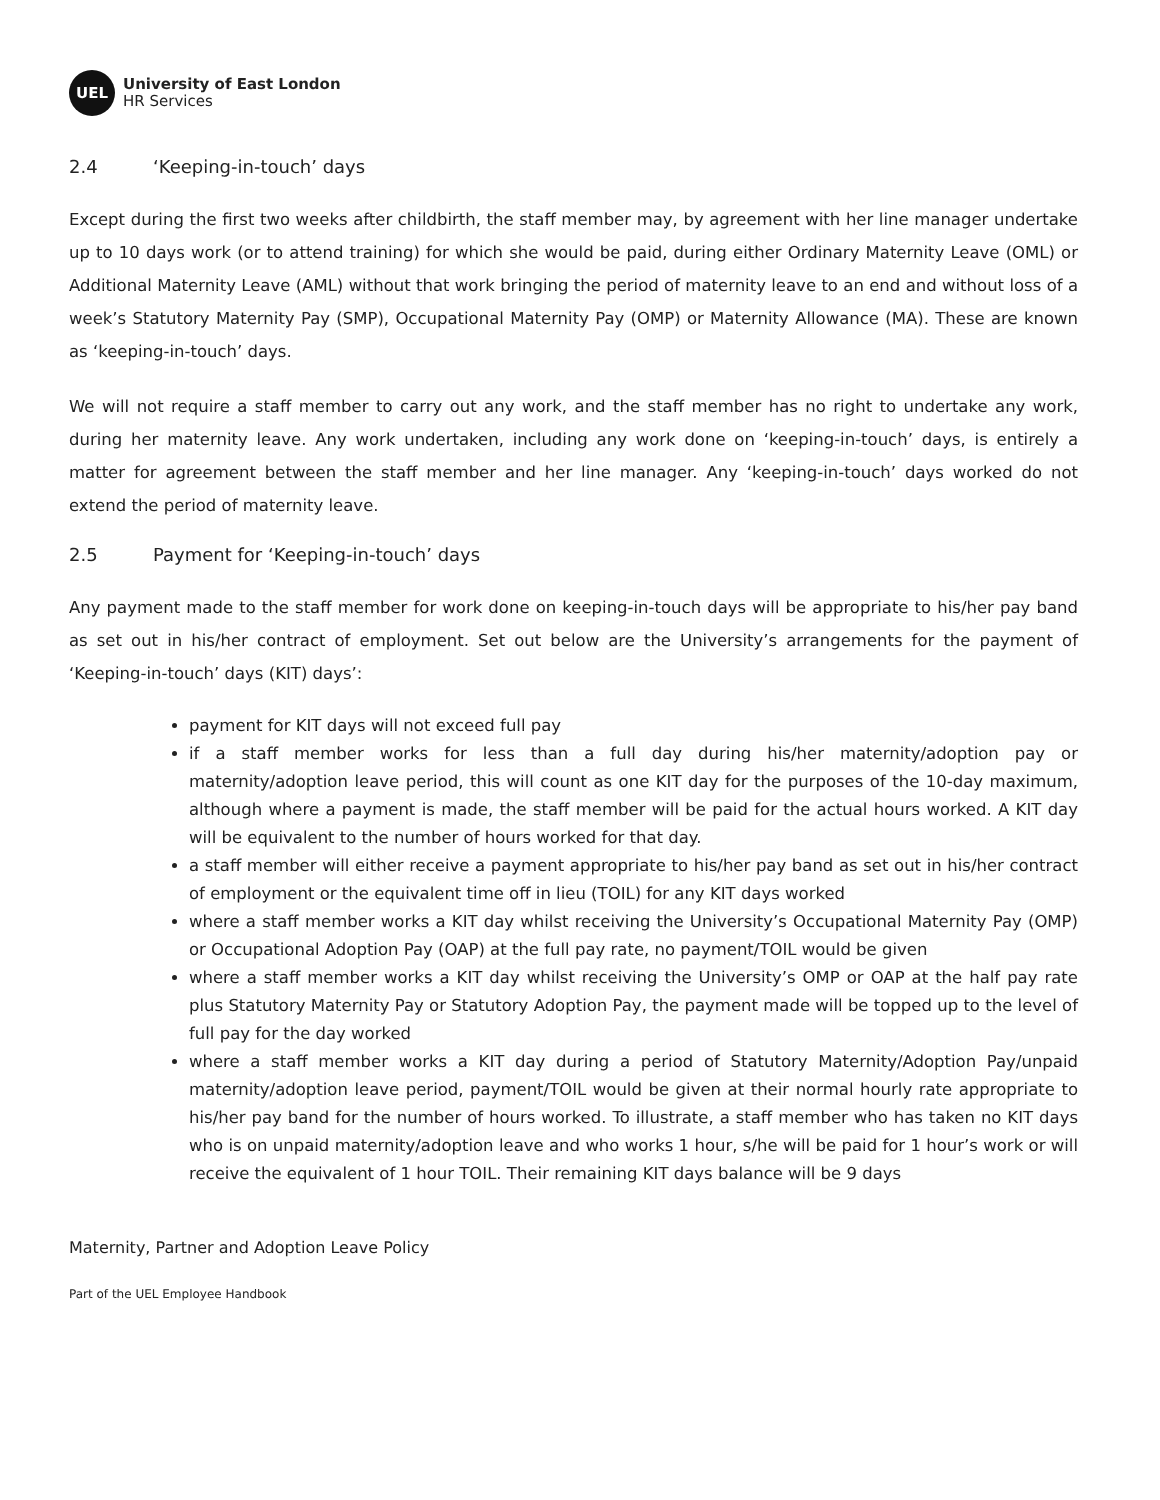UEL
University of East London
HR Services
2.4 ‘Keeping-in-touch’ days
Except during the first two weeks after childbirth, the staff member may, by agreement with her line manager undertake up to 10 days work (or to attend training) for which she would be paid, during either Ordinary Maternity Leave (OML) or Additional Maternity Leave (AML) without that work bringing the period of maternity leave to an end and without loss of a week’s Statutory Maternity Pay (SMP), Occupational Maternity Pay (OMP) or Maternity Allowance (MA). These are known as ‘keeping-in-touch’ days.
We will not require a staff member to carry out any work, and the staff member has no right to undertake any work, during her maternity leave. Any work undertaken, including any work done on ‘keeping-in-touch’ days, is entirely a matter for agreement between the staff member and her line manager. Any ‘keeping-in-touch’ days worked do not extend the period of maternity leave.
2.5 Payment for ‘Keeping-in-touch’ days
Any payment made to the staff member for work done on keeping-in-touch days will be appropriate to his/her pay band as set out in his/her contract of employment. Set out below are the University’s arrangements for the payment of ‘Keeping-in-touch’ days (KIT) days’:
payment for KIT days will not exceed full pay
if a staff member works for less than a full day during his/her maternity/adoption pay or maternity/adoption leave period, this will count as one KIT day for the purposes of the 10-day maximum, although where a payment is made, the staff member will be paid for the actual hours worked. A KIT day will be equivalent to the number of hours worked for that day.
a staff member will either receive a payment appropriate to his/her pay band as set out in his/her contract of employment or the equivalent time off in lieu (TOIL) for any KIT days worked
where a staff member works a KIT day whilst receiving the University’s Occupational Maternity Pay (OMP) or Occupational Adoption Pay (OAP) at the full pay rate, no payment/TOIL would be given
where a staff member works a KIT day whilst receiving the University’s OMP or OAP at the half pay rate plus Statutory Maternity Pay or Statutory Adoption Pay, the payment made will be topped up to the level of full pay for the day worked
where a staff member works a KIT day during a period of Statutory Maternity/Adoption Pay/unpaid maternity/adoption leave period, payment/TOIL would be given at their normal hourly rate appropriate to his/her pay band for the number of hours worked. To illustrate, a staff member who has taken no KIT days who is on unpaid maternity/adoption leave and who works 1 hour, s/he will be paid for 1 hour’s work or will receive the equivalent of 1 hour TOIL. Their remaining KIT days balance will be 9 days
Maternity, Partner and Adoption Leave Policy
Part of the UEL Employee Handbook